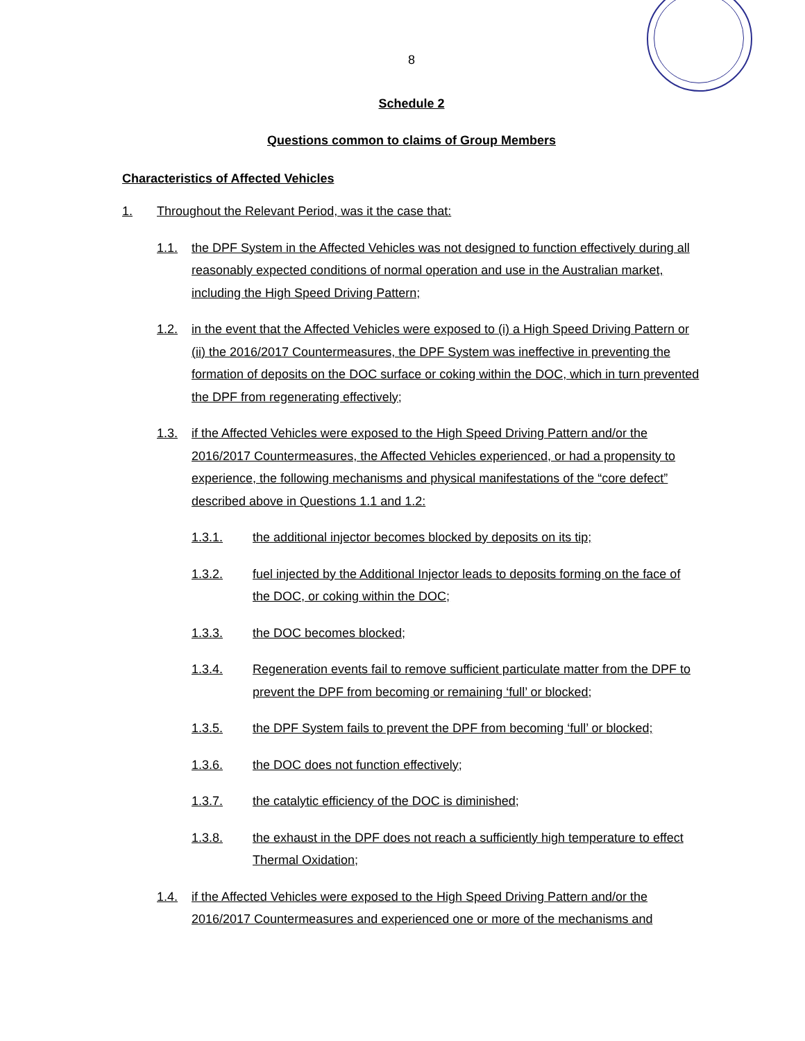8
Schedule 2
Questions common to claims of Group Members
Characteristics of Affected Vehicles
1. Throughout the Relevant Period, was it the case that:
1.1. the DPF System in the Affected Vehicles was not designed to function effectively during all reasonably expected conditions of normal operation and use in the Australian market, including the High Speed Driving Pattern;
1.2. in the event that the Affected Vehicles were exposed to (i) a High Speed Driving Pattern or (ii) the 2016/2017 Countermeasures, the DPF System was ineffective in preventing the formation of deposits on the DOC surface or coking within the DOC, which in turn prevented the DPF from regenerating effectively;
1.3. if the Affected Vehicles were exposed to the High Speed Driving Pattern and/or the 2016/2017 Countermeasures, the Affected Vehicles experienced, or had a propensity to experience, the following mechanisms and physical manifestations of the “core defect” described above in Questions 1.1 and 1.2:
1.3.1. the additional injector becomes blocked by deposits on its tip;
1.3.2. fuel injected by the Additional Injector leads to deposits forming on the face of the DOC, or coking within the DOC;
1.3.3. the DOC becomes blocked;
1.3.4. Regeneration events fail to remove sufficient particulate matter from the DPF to prevent the DPF from becoming or remaining ‘full’ or blocked;
1.3.5. the DPF System fails to prevent the DPF from becoming ‘full’ or blocked;
1.3.6. the DOC does not function effectively;
1.3.7. the catalytic efficiency of the DOC is diminished;
1.3.8. the exhaust in the DPF does not reach a sufficiently high temperature to effect Thermal Oxidation;
1.4. if the Affected Vehicles were exposed to the High Speed Driving Pattern and/or the 2016/2017 Countermeasures and experienced one or more of the mechanisms and